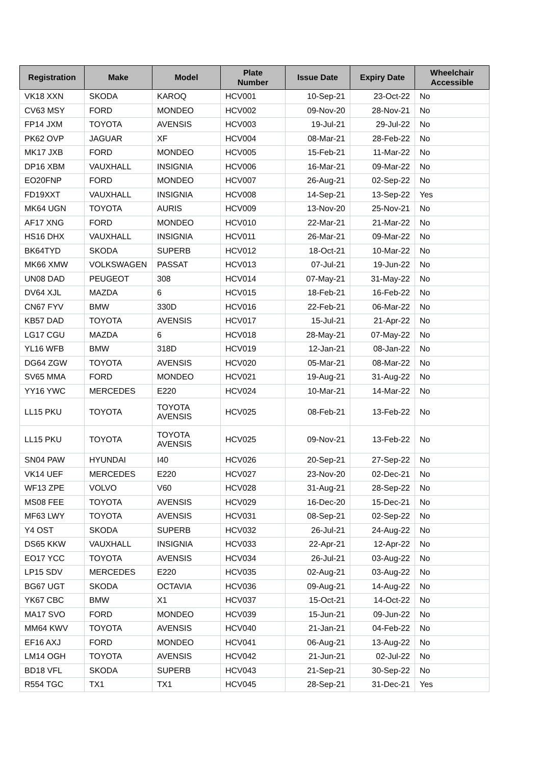| Registration | Make | Model | Plate Number | Issue Date | Expiry Date | Wheelchair Accessible |
| --- | --- | --- | --- | --- | --- | --- |
| VK18 XXN | SKODA | KAROQ | HCV001 | 10-Sep-21 | 23-Oct-22 | No |
| CV63 MSY | FORD | MONDEO | HCV002 | 09-Nov-20 | 28-Nov-21 | No |
| FP14 JXM | TOYOTA | AVENSIS | HCV003 | 19-Jul-21 | 29-Jul-22 | No |
| PK62 OVP | JAGUAR | XF | HCV004 | 08-Mar-21 | 28-Feb-22 | No |
| MK17 JXB | FORD | MONDEO | HCV005 | 15-Feb-21 | 11-Mar-22 | No |
| DP16 XBM | VAUXHALL | INSIGNIA | HCV006 | 16-Mar-21 | 09-Mar-22 | No |
| EO20FNP | FORD | MONDEO | HCV007 | 26-Aug-21 | 02-Sep-22 | No |
| FD19XXT | VAUXHALL | INSIGNIA | HCV008 | 14-Sep-21 | 13-Sep-22 | Yes |
| MK64 UGN | TOYOTA | AURIS | HCV009 | 13-Nov-20 | 25-Nov-21 | No |
| AF17 XNG | FORD | MONDEO | HCV010 | 22-Mar-21 | 21-Mar-22 | No |
| HS16 DHX | VAUXHALL | INSIGNIA | HCV011 | 26-Mar-21 | 09-Mar-22 | No |
| BK64TYD | SKODA | SUPERB | HCV012 | 18-Oct-21 | 10-Mar-22 | No |
| MK66 XMW | VOLKSWAGEN | PASSAT | HCV013 | 07-Jul-21 | 19-Jun-22 | No |
| UN08 DAD | PEUGEOT | 308 | HCV014 | 07-May-21 | 31-May-22 | No |
| DV64 XJL | MAZDA | 6 | HCV015 | 18-Feb-21 | 16-Feb-22 | No |
| CN67 FYV | BMW | 330D | HCV016 | 22-Feb-21 | 06-Mar-22 | No |
| KB57 DAD | TOYOTA | AVENSIS | HCV017 | 15-Jul-21 | 21-Apr-22 | No |
| LG17 CGU | MAZDA | 6 | HCV018 | 28-May-21 | 07-May-22 | No |
| YL16 WFB | BMW | 318D | HCV019 | 12-Jan-21 | 08-Jan-22 | No |
| DG64 ZGW | TOYOTA | AVENSIS | HCV020 | 05-Mar-21 | 08-Mar-22 | No |
| SV65 MMA | FORD | MONDEO | HCV021 | 19-Aug-21 | 31-Aug-22 | No |
| YY16 YWC | MERCEDES | E220 | HCV024 | 10-Mar-21 | 14-Mar-22 | No |
| LL15 PKU | TOYOTA | TOYOTA AVENSIS | HCV025 | 08-Feb-21 | 13-Feb-22 | No |
| LL15 PKU | TOYOTA | TOYOTA AVENSIS | HCV025 | 09-Nov-21 | 13-Feb-22 | No |
| SN04 PAW | HYUNDAI | I40 | HCV026 | 20-Sep-21 | 27-Sep-22 | No |
| VK14 UEF | MERCEDES | E220 | HCV027 | 23-Nov-20 | 02-Dec-21 | No |
| WF13 ZPE | VOLVO | V60 | HCV028 | 31-Aug-21 | 28-Sep-22 | No |
| MS08 FEE | TOYOTA | AVENSIS | HCV029 | 16-Dec-20 | 15-Dec-21 | No |
| MF63 LWY | TOYOTA | AVENSIS | HCV031 | 08-Sep-21 | 02-Sep-22 | No |
| Y4 OST | SKODA | SUPERB | HCV032 | 26-Jul-21 | 24-Aug-22 | No |
| DS65 KKW | VAUXHALL | INSIGNIA | HCV033 | 22-Apr-21 | 12-Apr-22 | No |
| EO17 YCC | TOYOTA | AVENSIS | HCV034 | 26-Jul-21 | 03-Aug-22 | No |
| LP15 SDV | MERCEDES | E220 | HCV035 | 02-Aug-21 | 03-Aug-22 | No |
| BG67 UGT | SKODA | OCTAVIA | HCV036 | 09-Aug-21 | 14-Aug-22 | No |
| YK67 CBC | BMW | X1 | HCV037 | 15-Oct-21 | 14-Oct-22 | No |
| MA17 SVO | FORD | MONDEO | HCV039 | 15-Jun-21 | 09-Jun-22 | No |
| MM64 KWV | TOYOTA | AVENSIS | HCV040 | 21-Jan-21 | 04-Feb-22 | No |
| EF16 AXJ | FORD | MONDEO | HCV041 | 06-Aug-21 | 13-Aug-22 | No |
| LM14 OGH | TOYOTA | AVENSIS | HCV042 | 21-Jun-21 | 02-Jul-22 | No |
| BD18 VFL | SKODA | SUPERB | HCV043 | 21-Sep-21 | 30-Sep-22 | No |
| R554 TGC | TX1 | TX1 | HCV045 | 28-Sep-21 | 31-Dec-21 | Yes |